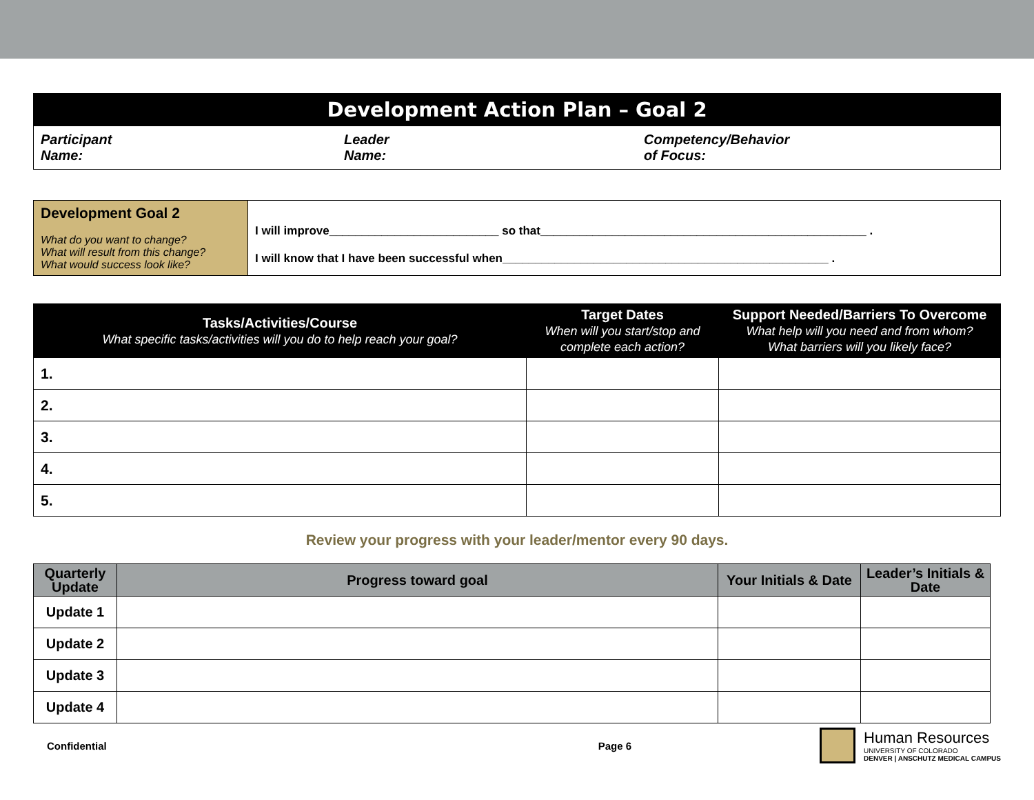| Development Action Plan – Goal 2 | | |
| Participant Name: | Leader Name: | Competency/Behavior of Focus: |
| Development Goal 2 What do you want to change? What will result from this change? What would success look like? | I will improve__________________________ so that__________________________________________________ . I will know that I have been successful when__________________________________________________ . |
| Tasks/Activities/Course What specific tasks/activities will you do to help reach your goal? | Target Dates When will you start/stop and complete each action? | Support Needed/Barriers To Overcome What help will you need and from whom? What barriers will you likely face? |
| --- | --- | --- |
| 1. | | |
| 2. | | |
| 3. | | |
| 4. | | |
| 5. | | |
Review your progress with your leader/mentor every 90 days.
| Quarterly Update | Progress toward goal | Your Initials & Date | Leader’s Initials & Date |
| --- | --- | --- | --- |
| Update 1 | | | |
| Update 2 | | | |
| Update 3 | | | |
| Update 4 | | | |
Confidential Page 6
Human Resources
UNIVERSITY OF COLORADO
DENVER | ANSCHUTZ MEDICAL CAMPUS